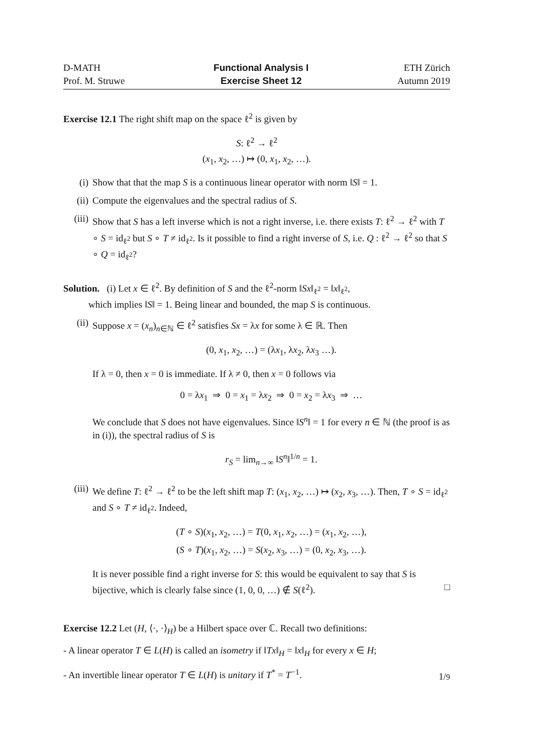D-MATH
Prof. M. Struwe
Functional Analysis I
Exercise Sheet 12
ETH Zürich
Autumn 2019
Exercise 12.1 The right shift map on the space ℓ<sup>2</sup> is given by
S: ℓ<sup>2</sup> → ℓ<sup>2</sup>
(x<sub>1</sub>, x<sub>2</sub>, …) ↦ (0, x<sub>1</sub>, x<sub>2</sub>, …).
(i) Show that that the map S is a continuous linear operator with norm ‖S‖ = 1.
(ii) Compute the eigenvalues and the spectral radius of S.
(iii) Show that S has a left inverse which is not a right inverse, i.e. there exists T: ℓ<sup>2</sup> → ℓ<sup>2</sup> with T ∘ S = id<sub>ℓ<sup>2</sup></sub> but S ∘ T ≠ id<sub>ℓ<sup>2</sup></sub>. Is it possible to find a right inverse of S, i.e. Q : ℓ<sup>2</sup> → ℓ<sup>2</sup> so that S ∘ Q = id<sub>ℓ<sup>2</sup></sub>?
Solution. (i) Let x ∈ ℓ<sup>2</sup>. By definition of S and the ℓ<sup>2</sup>-norm ‖Sx‖<sub>ℓ<sup>2</sup></sub> = ‖x‖<sub>ℓ<sup>2</sup></sub>,
which implies ‖S‖ = 1. Being linear and bounded, the map S is continuous.
(ii) Suppose x = (x<sub>n</sub>)<sub>n∈ℕ</sub> ∈ ℓ<sup>2</sup> satisfies Sx = λx for some λ ∈ ℝ. Then
(0, x<sub>1</sub>, x<sub>2</sub>, …) = (λx<sub>1</sub>, λx<sub>2</sub>, λx<sub>3</sub> …).
If λ = 0, then x = 0 is immediate. If λ ≠ 0, then x = 0 follows via
0 = λx<sub>1</sub> ⇒ 0 = x<sub>1</sub> = λx<sub>2</sub> ⇒ 0 = x<sub>2</sub> = λx<sub>3</sub> ⇒ …
We conclude that S does not have eigenvalues. Since ‖S<sup>n</sup>‖ = 1 for every n ∈ ℕ (the proof is as in (i)), the spectral radius of S is
r<sub>S</sub> = lim<sub>n→∞</sub> ‖S<sup>n</sup>‖<sup>1/n</sup> = 1.
(iii) We define T: ℓ<sup>2</sup> → ℓ<sup>2</sup> to be the left shift map T: (x<sub>1</sub>, x<sub>2</sub>, …) ↦ (x<sub>2</sub>, x<sub>3</sub>, …). Then, T ∘ S = id<sub>ℓ<sup>2</sup></sub> and S ∘ T ≠ id<sub>ℓ<sup>2</sup></sub>. Indeed,
(T ∘ S)(x<sub>1</sub>, x<sub>2</sub>, …) = T(0, x<sub>1</sub>, x<sub>2</sub>, …) = (x<sub>1</sub>, x<sub>2</sub>, …),
(S ∘ T)(x<sub>1</sub>, x<sub>2</sub>, …) = S(x<sub>2</sub>, x<sub>3</sub>, …) = (0, x<sub>2</sub>, x<sub>3</sub>, …).
It is never possible find a right inverse for S: this would be equivalent to say that S is bijective, which is clearly false since (1, 0, 0, …) ∉ S(ℓ<sup>2</sup>). □
Exercise 12.2 Let (H, ⟨·, ·⟩<sub>H</sub>) be a Hilbert space over ℂ. Recall two definitions:
- A linear operator T ∈ L(H) is called an isometry if ‖Tx‖<sub>H</sub> = ‖x‖<sub>H</sub> for every x ∈ H;
- An invertible linear operator T ∈ L(H) is unitary if T<sup>*</sup> = T<sup>−1</sup>.
1/9